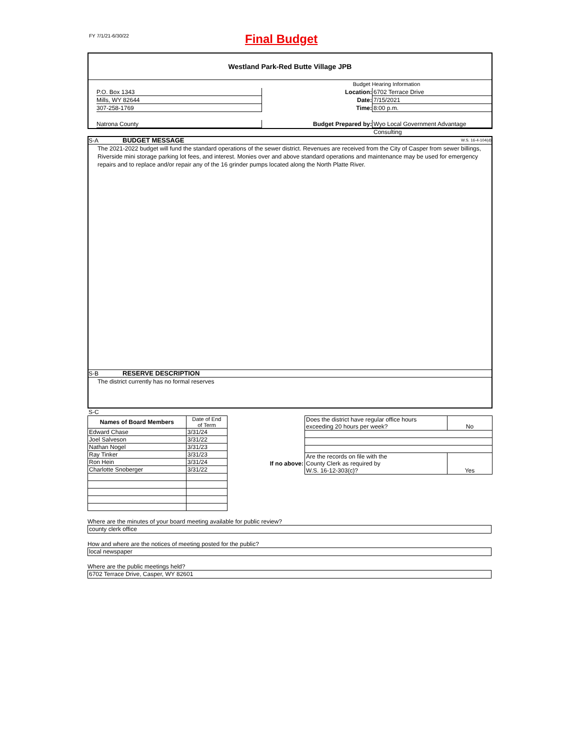FY 7/1/21-6/30/22 Final Budget
Westland Park-Red Butte Village JPB
Budget Hearing Information
P.O. Box 1343 Location: 6702 Terrace Drive
Mills, WY 82644 Date: 7/15/2021
307-258-1769 Time: 8:00 p.m.
Natrona County Budget Prepared by: Wyo Local Government Advantage Consulting
S-A BUDGET MESSAGE W.S. 16-4-104(d)
The 2021-2022 budget will fund the standard operations of the sewer district. Revenues are received from the City of Casper from sewer billings, Riverside mini storage parking lot fees, and interest. Monies over and above standard operations and maintenance may be used for emergency repairs and to replace and/or repair any of the 16 grinder pumps located along the North Platte River.
S-B RESERVE DESCRIPTION
The district currently has no formal reserves
S-C
| Names of Board Members | Date of End of Term |
| Edward Chase | 3/31/24 |
| Joel Salveson | 3/31/22 |
| Nathan Nogel | 3/31/23 |
| Ray Tinker | 3/31/23 |
| Ron Hein | 3/31/24 |
| Charlotte Snoberger | 3/31/22 |
| | Does the district have regular office hours exceeding 20 hours per week? | No |
| If no above: | Are the records on file with the County Clerk as required by W.S. 16-12-303(c)? | Yes |
Where are the minutes of your board meeting available for public review?
county clerk office
How and where are the notices of meeting posted for the public?
local newspaper
Where are the public meetings held?
6702 Terrace Drive, Casper, WY 82601